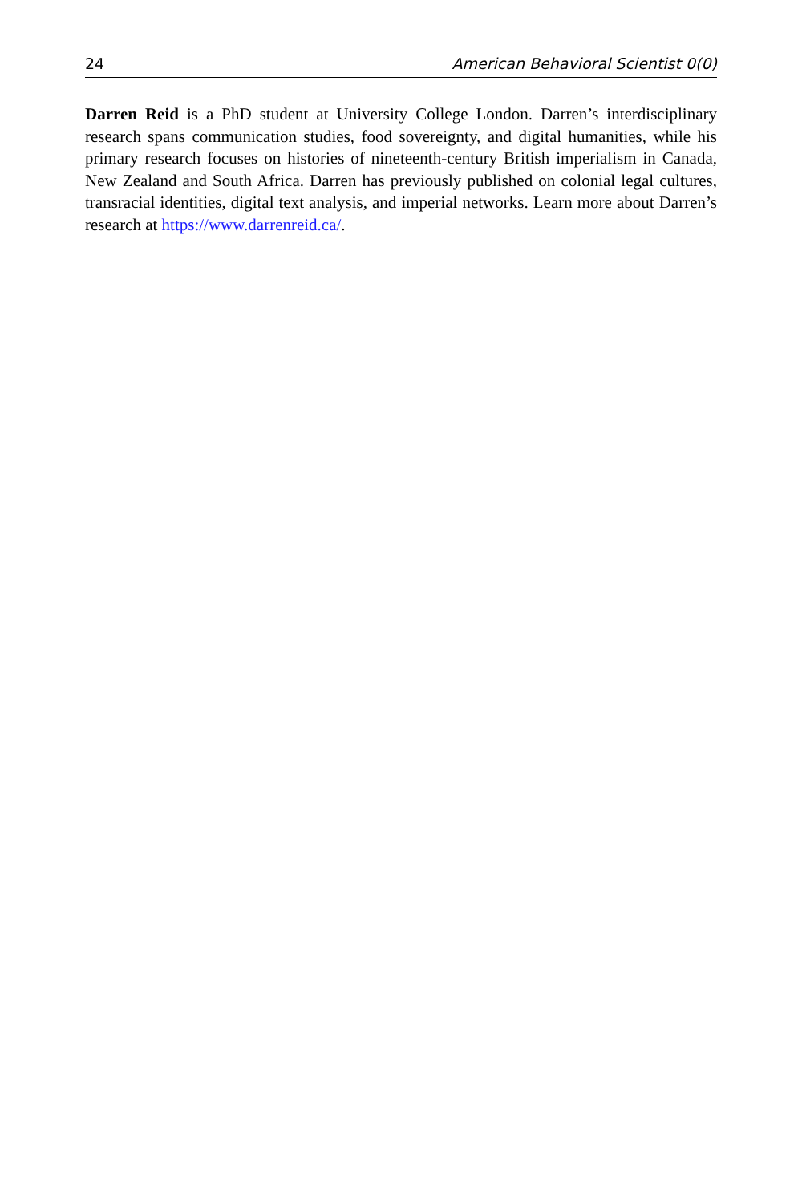24 American Behavioral Scientist 0(0)
Darren Reid is a PhD student at University College London. Darren’s interdisciplinary research spans communication studies, food sovereignty, and digital humanities, while his primary research focuses on histories of nineteenth-century British imperialism in Canada, New Zealand and South Africa. Darren has previously published on colonial legal cultures, transracial identities, digital text analysis, and imperial networks. Learn more about Darren’s research at https://www.darrenreid.ca/.